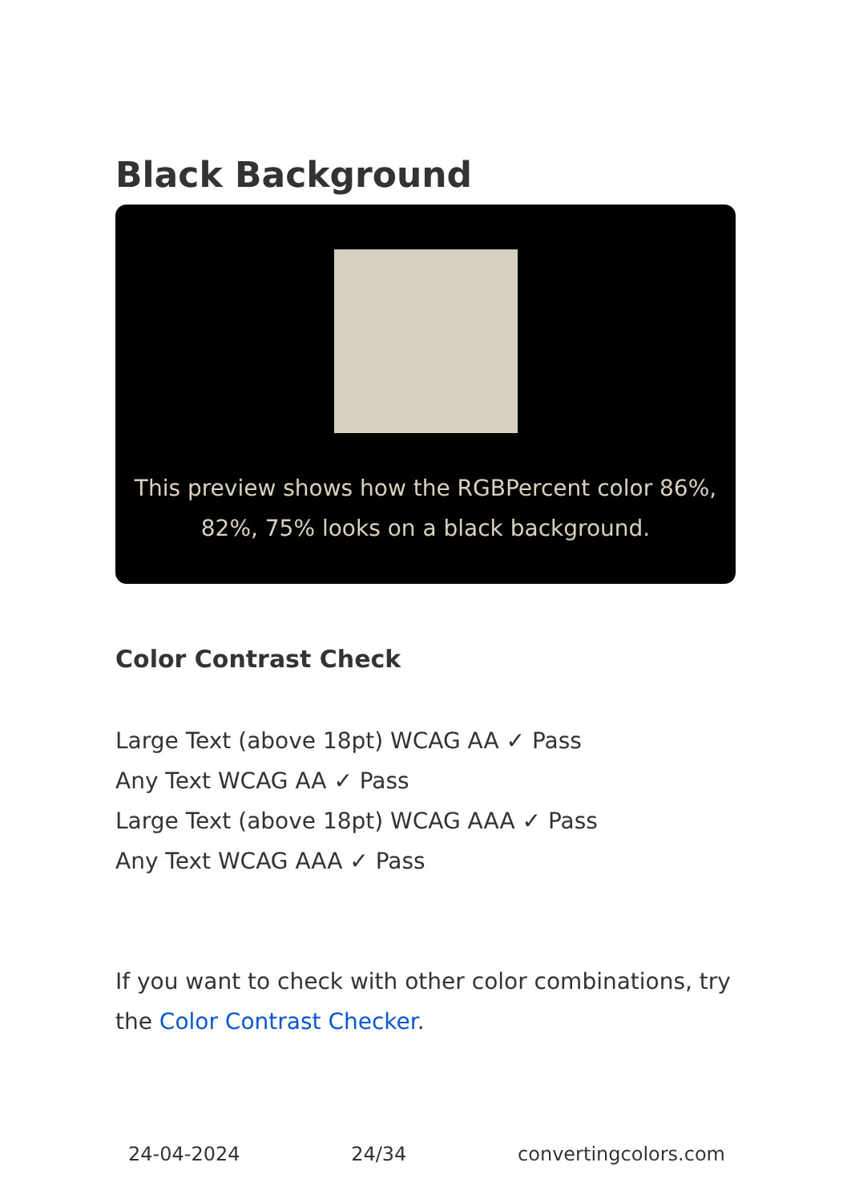Black Background
This preview shows how the RGBPercent color 86%, 82%, 75% looks on a black background.
Color Contrast Check
Large Text (above 18pt) WCAG AA ✓ Pass
Any Text WCAG AA ✓ Pass
Large Text (above 18pt) WCAG AAA ✓ Pass
Any Text WCAG AAA ✓ Pass
If you want to check with other color combinations, try the Color Contrast Checker.
24-04-2024 24/34 convertingcolors.com